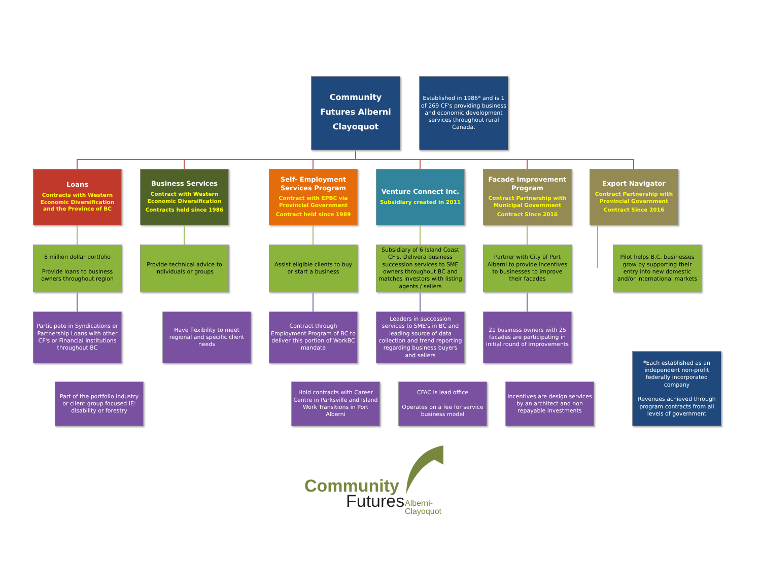Community Futures Alberni Clayoquot
Established in 1986* and is 1 of 269 CF's providing business and economic development services throughout rural Canada.
Loans
Contracts with Western Economic Diversification and the Province of BC
Business Services
Contract with Western Economic Diversification
Contracts held since 1986
Self- Employment Services Program
Contract with EPBC via Provincial Government
Contract held since 1989
Venture Connect Inc.
Subsidiary created in 2011
Facade Improvement Program
Contract Partnership with Municipal Government
Contract Since 2016
Export Navigator
Contract Partnership with Provincial Government
Contract Since 2016
8 million dollar portfolio
Provide loans to business owners throughout region
Provide technical advice to individuals or groups
Assist eligible clients to buy or start a business
Subsidiary of 6 Island Coast CF's. Delivera business succession services to SME owners throughout BC and matches investors with listing agents / sellers
Partner with City of Port Alberni to provide incentives to businesses to improve their facades
Pilot helps B.C. businesses grow by supporting their entry into new domestic and/or international markets
Participate in Syndications or Partnership Loans with other CF's or Financial Institutions throughout BC
Have flexibility to meet regional and specific client needs
Contract through Employment Program of BC to deliver this portion of WorkBC mandate
Leaders in succession services to SME's in BC and leading source of data collection and trend reporting regarding business buyers and sellers
21 business owners with 25 facades are participating in initial round of improvements
Part of the portfolio industry or client group focused IE: disability or forestry
Hold contracts with Career Centre in Parksville and Island Work Transitions in Port Alberni
CFAC is lead office
Operates on a fee for service business model
Incentives are design services by an architect and non repayable investments
*Each established as an independent non-profit federally incorporated company
Revenues achieved through program contracts from all levels of government
Community
Futures
Alberni-
Clayoquot